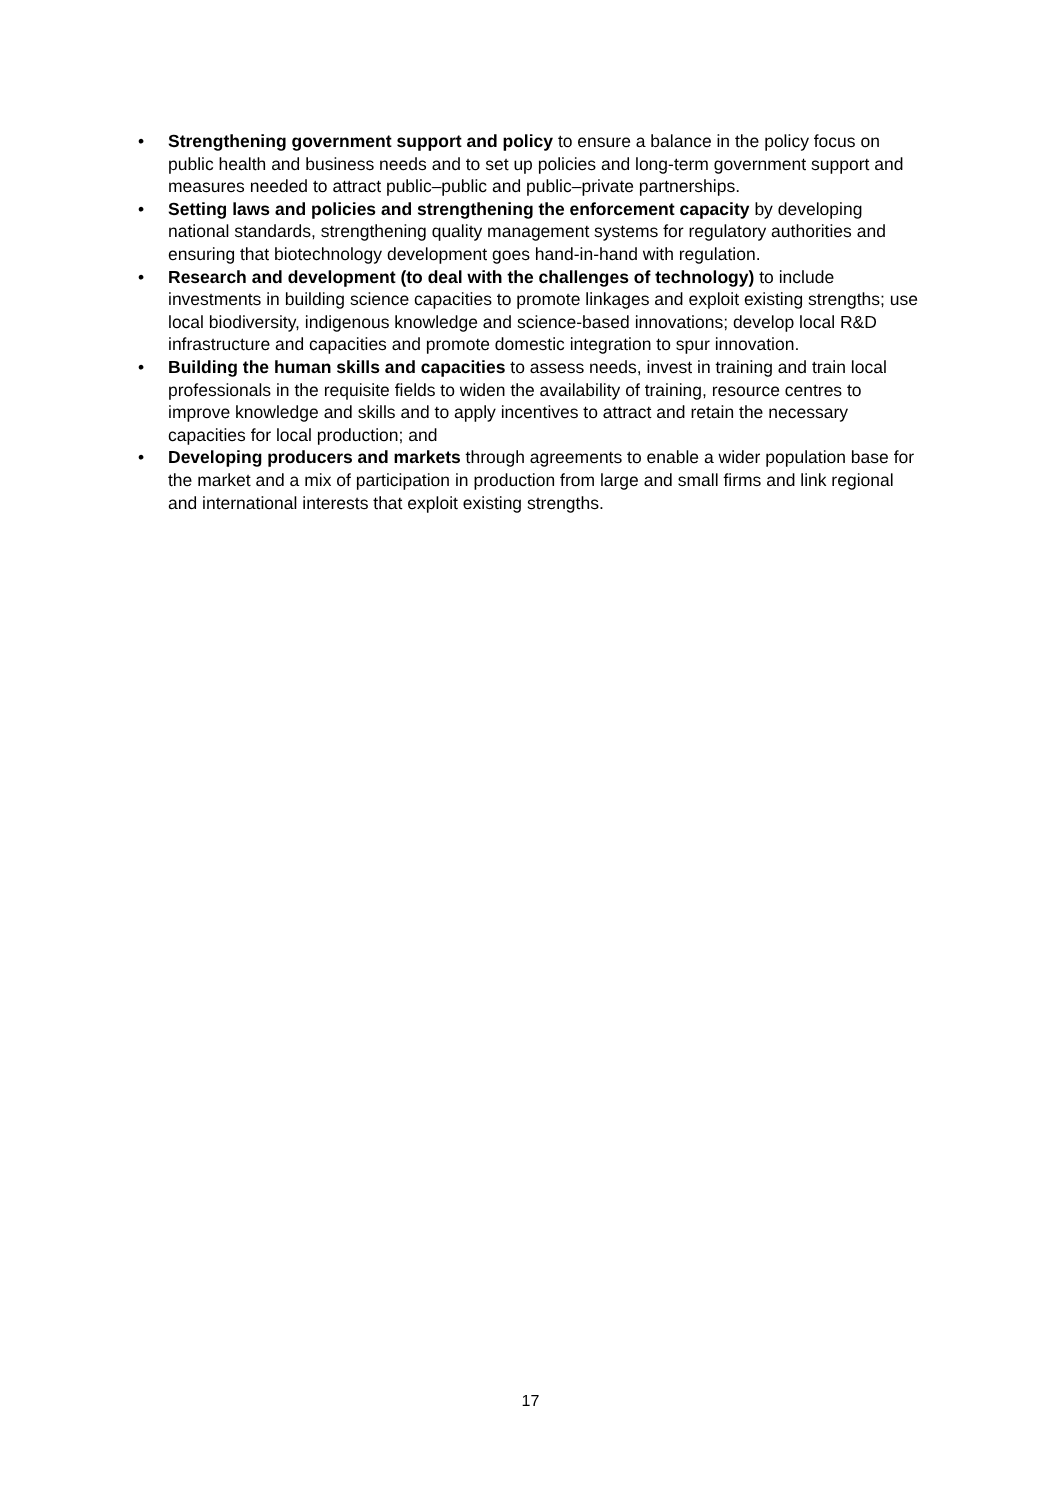• Strengthening government support and policy to ensure a balance in the policy focus on public health and business needs and to set up policies and long-term government support and measures needed to attract public–public and public–private partnerships.
• Setting laws and policies and strengthening the enforcement capacity by developing national standards, strengthening quality management systems for regulatory authorities and ensuring that biotechnology development goes hand-in-hand with regulation.
• Research and development (to deal with the challenges of technology) to include investments in building science capacities to promote linkages and exploit existing strengths; use local biodiversity, indigenous knowledge and science-based innovations; develop local R&D infrastructure and capacities and promote domestic integration to spur innovation.
• Building the human skills and capacities to assess needs, invest in training and train local professionals in the requisite fields to widen the availability of training, resource centres to improve knowledge and skills and to apply incentives to attract and retain the necessary capacities for local production; and
• Developing producers and markets through agreements to enable a wider population base for the market and a mix of participation in production from large and small firms and link regional and international interests that exploit existing strengths.
17